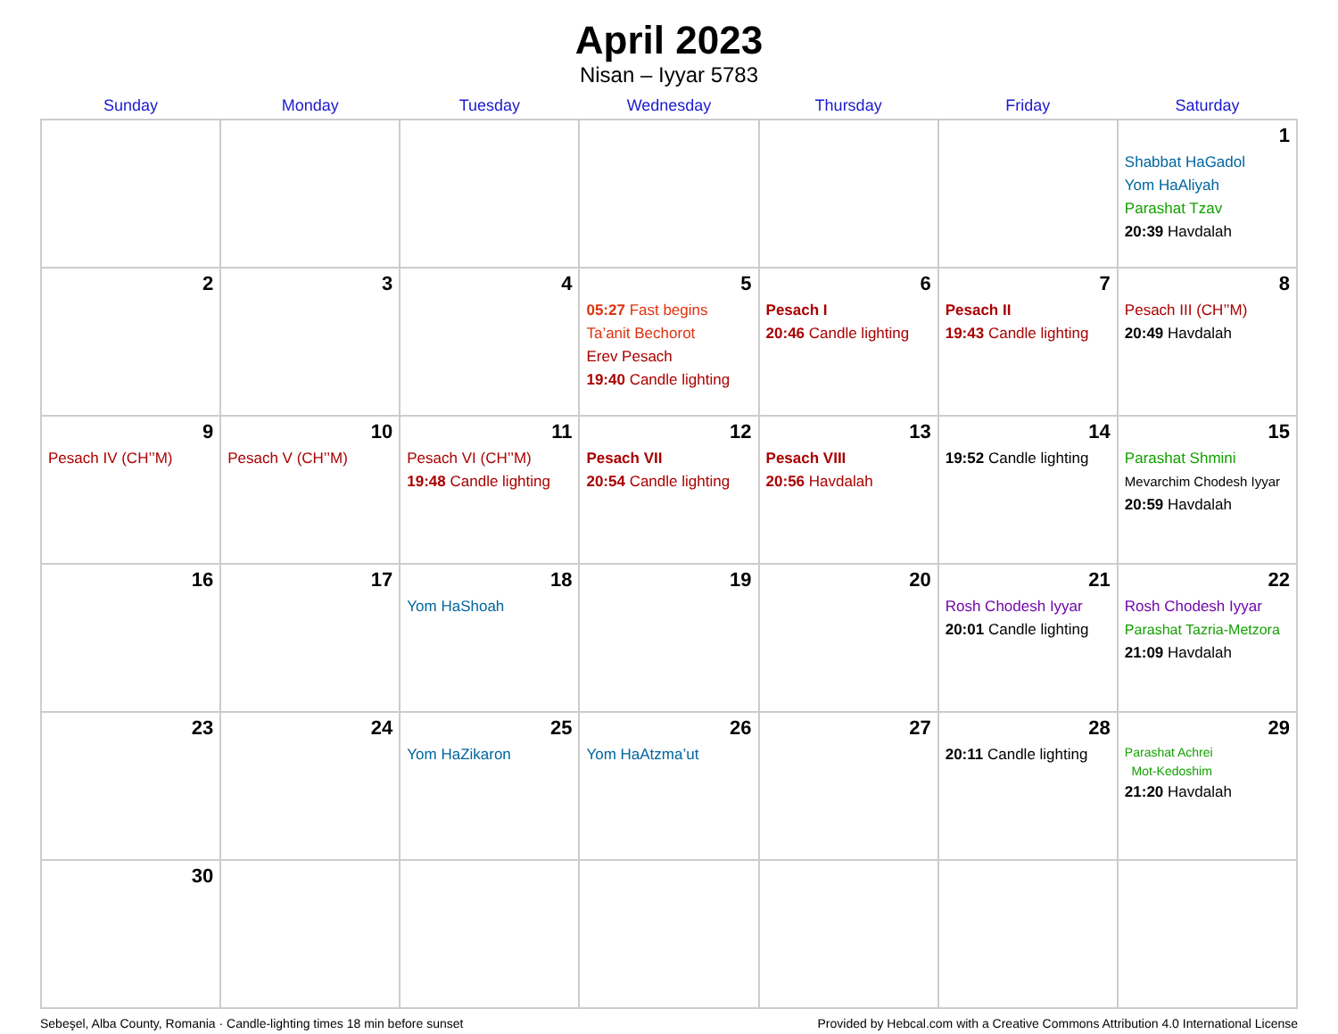April 2023
Nisan – Iyyar 5783
| Sunday | Monday | Tuesday | Wednesday | Thursday | Friday | Saturday |
| --- | --- | --- | --- | --- | --- | --- |
| | | | | | | 1 Shabbat HaGadol Yom HaAliyah Parashat Tzav 20:39 Havdalah |
| 2 | 3 | 4 | 5 05:27 Fast begins Ta’anit Bechorot Erev Pesach 19:40 Candle lighting | 6 Pesach I 20:46 Candle lighting | 7 Pesach II 19:43 Candle lighting | 8 Pesach III (CH’’M) 20:49 Havdalah |
| 9 Pesach IV (CH’’M) | 10 Pesach V (CH’’M) | 11 Pesach VI (CH’’M) 19:48 Candle lighting | 12 Pesach VII 20:54 Candle lighting | 13 Pesach VIII 20:56 Havdalah | 14 19:52 Candle lighting | 15 Parashat Shmini Mevarchim Chodesh Iyyar 20:59 Havdalah |
| 16 | 17 | 18 Yom HaShoah | 19 | 20 | 21 Rosh Chodesh Iyyar 20:01 Candle lighting | 22 Rosh Chodesh Iyyar Parashat Tazria-Metzora 21:09 Havdalah |
| 23 | 24 | 25 Yom HaZikaron | 26 Yom HaAtzma’ut | 27 | 28 20:11 Candle lighting | 29 Parashat Achrei Mot-Kedoshim 21:20 Havdalah |
| 30 | | | | | | |
Sebeşel, Alba County, Romania · Candle-lighting times 18 min before sunset Provided by Hebcal.com with a Creative Commons Attribution 4.0 International License